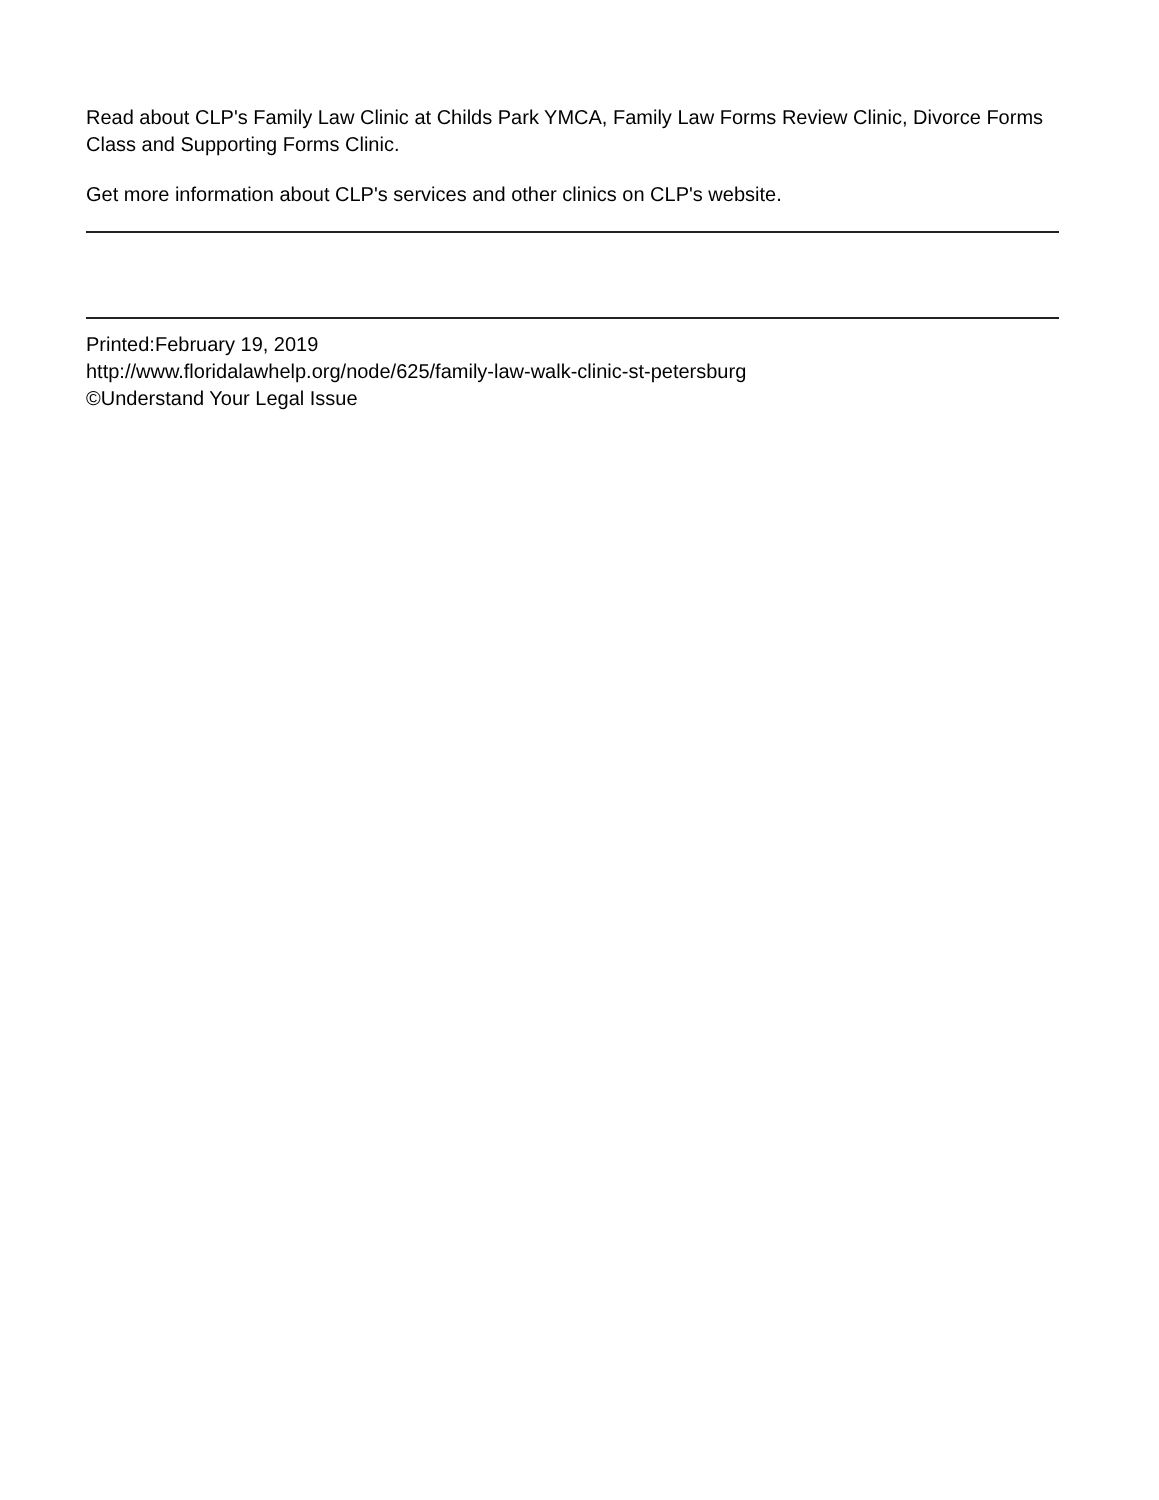Read about CLP's Family Law Clinic at Childs Park YMCA, Family Law Forms Review Clinic, Divorce Forms Class and Supporting Forms Clinic.
Get more information about CLP's services and other clinics on CLP's website.
Printed:February 19, 2019
http://www.floridalawhelp.org/node/625/family-law-walk-clinic-st-petersburg
©Understand Your Legal Issue